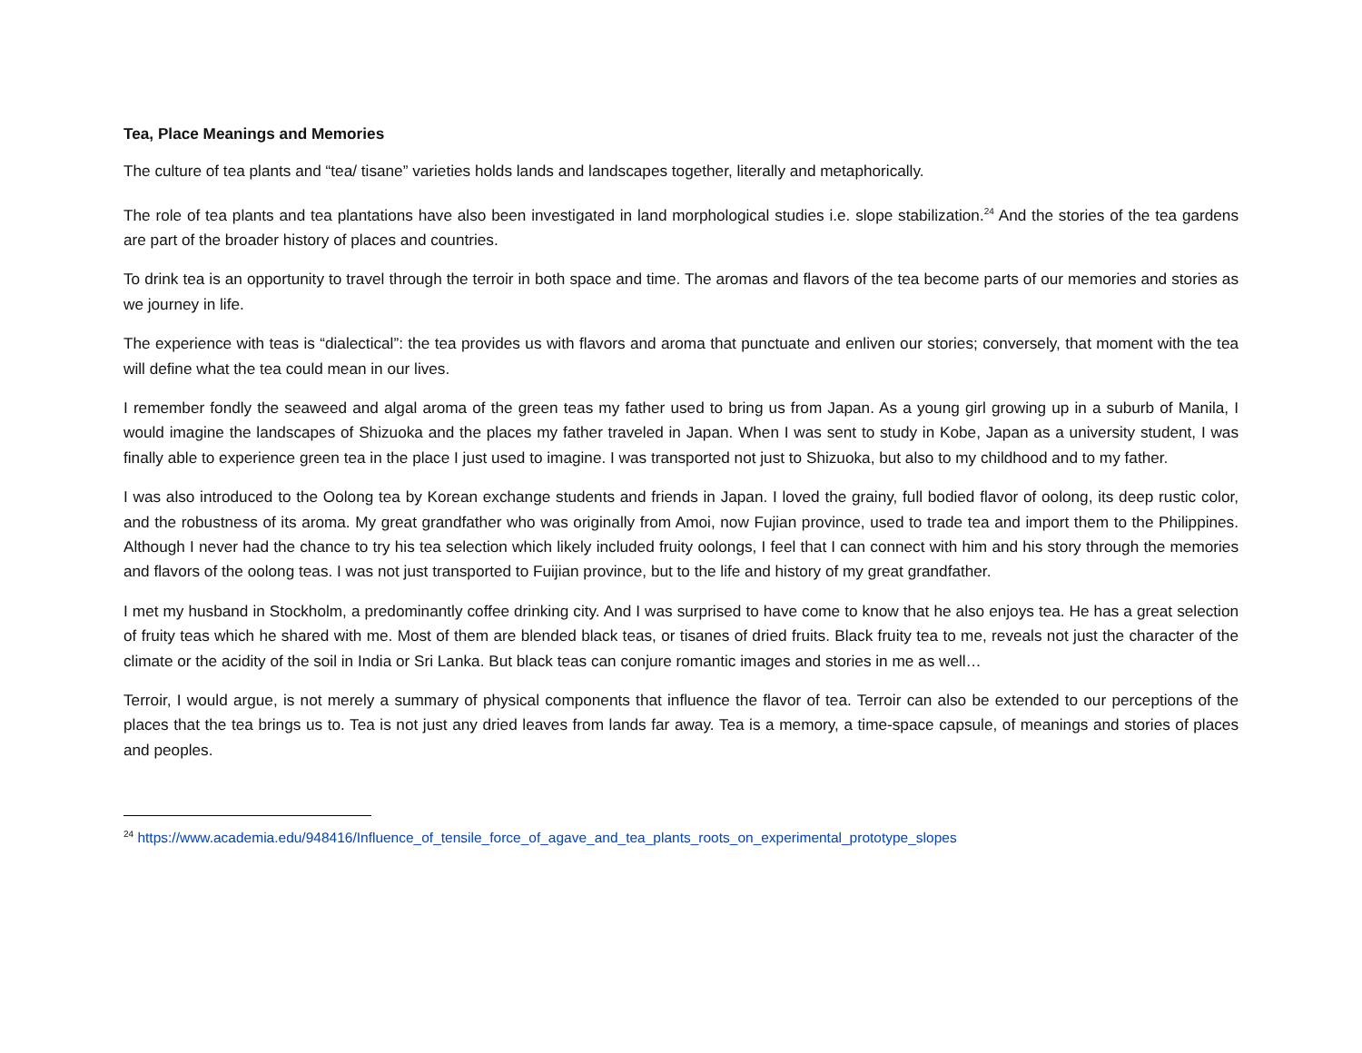Tea, Place Meanings and Memories
The culture of tea plants and “tea/ tisane” varieties holds lands and landscapes together, literally and metaphorically.
The role of tea plants and tea plantations have also been investigated in land morphological studies i.e. slope stabilization.<sup>24</sup> And the stories of the tea gardens are part of the broader history of places and countries.
To drink tea is an opportunity to travel through the terroir in both space and time. The aromas and flavors of the tea become parts of our memories and stories as we journey in life.
The experience with teas is “dialectical”: the tea provides us with flavors and aroma that punctuate and enliven our stories; conversely, that moment with the tea will define what the tea could mean in our lives.
I remember fondly the seaweed and algal aroma of the green teas my father used to bring us from Japan. As a young girl growing up in a suburb of Manila, I would imagine the landscapes of Shizuoka and the places my father traveled in Japan. When I was sent to study in Kobe, Japan as a university student, I was finally able to experience green tea in the place I just used to imagine. I was transported not just to Shizuoka, but also to my childhood and to my father.
I was also introduced to the Oolong tea by Korean exchange students and friends in Japan. I loved the grainy, full bodied flavor of oolong, its deep rustic color, and the robustness of its aroma. My great grandfather who was originally from Amoi, now Fujian province, used to trade tea and import them to the Philippines. Although I never had the chance to try his tea selection which likely included fruity oolongs, I feel that I can connect with him and his story through the memories and flavors of the oolong teas. I was not just transported to Fuijian province, but to the life and history of my great grandfather.
I met my husband in Stockholm, a predominantly coffee drinking city. And I was surprised to have come to know that he also enjoys tea. He has a great selection of fruity teas which he shared with me. Most of them are blended black teas, or tisanes of dried fruits. Black fruity tea to me, reveals not just the character of the climate or the acidity of the soil in India or Sri Lanka. But black teas can conjure romantic images and stories in me as well…
Terroir, I would argue, is not merely a summary of physical components that influence the flavor of tea. Terroir can also be extended to our perceptions of the places that the tea brings us to. Tea is not just any dried leaves from lands far away. Tea is a memory, a time-space capsule, of meanings and stories of places and peoples.
<sup>24</sup> https://www.academia.edu/948416/Influence_of_tensile_force_of_agave_and_tea_plants_roots_on_experimental_prototype_slopes